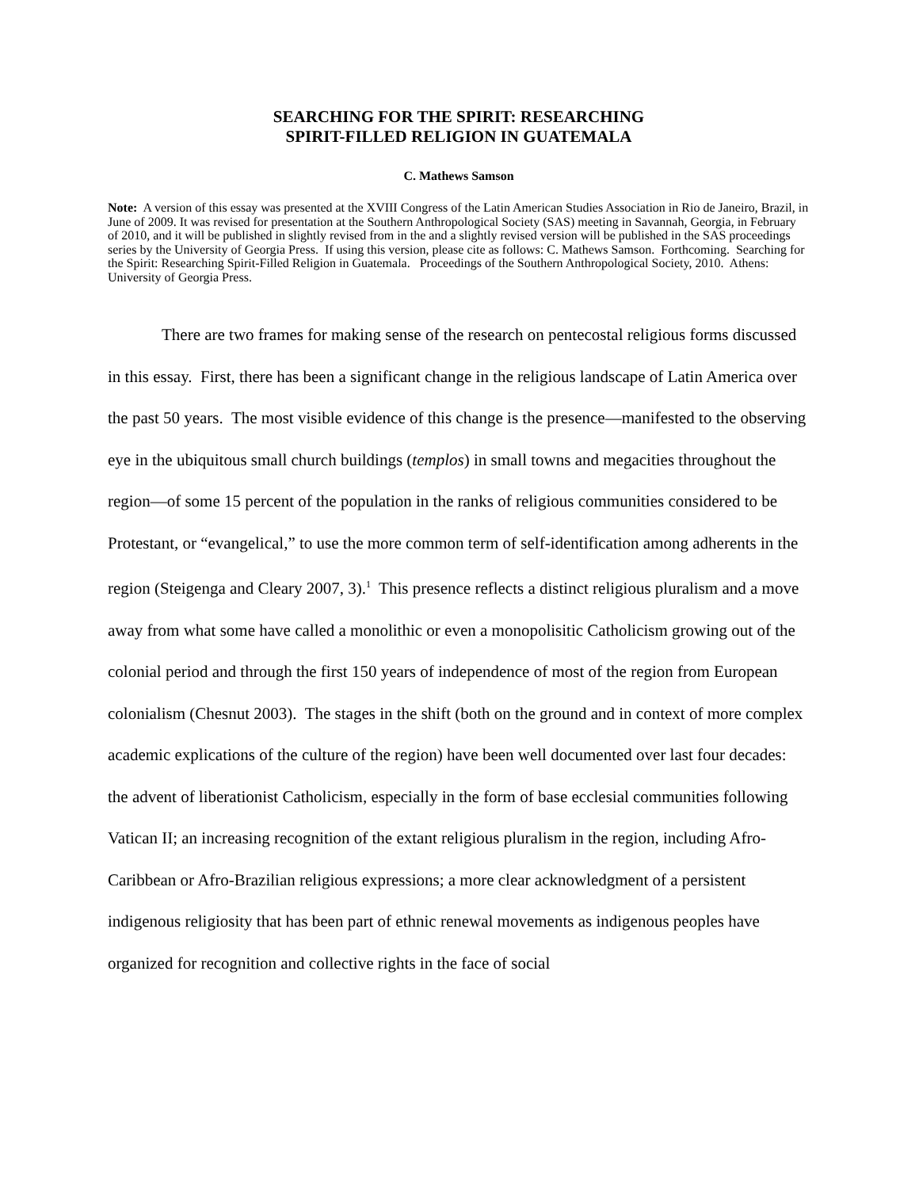SEARCHING FOR THE SPIRIT: RESEARCHING
SPIRIT-FILLED RELIGION IN GUATEMALA
C. Mathews Samson
Note: A version of this essay was presented at the XVIII Congress of the Latin American Studies Association in Rio de Janeiro, Brazil, in June of 2009. It was revised for presentation at the Southern Anthropological Society (SAS) meeting in Savannah, Georgia, in February of 2010, and it will be published in slightly revised from in the and a slightly revised version will be published in the SAS proceedings series by the University of Georgia Press. If using this version, please cite as follows: C. Mathews Samson. Forthcoming. Searching for the Spirit: Researching Spirit-Filled Religion in Guatemala. Proceedings of the Southern Anthropological Society, 2010. Athens: University of Georgia Press.
There are two frames for making sense of the research on pentecostal religious forms discussed in this essay. First, there has been a significant change in the religious landscape of Latin America over the past 50 years. The most visible evidence of this change is the presence—manifested to the observing eye in the ubiquitous small church buildings (templos) in small towns and megacities throughout the region—of some 15 percent of the population in the ranks of religious communities considered to be Protestant, or “evangelical,” to use the more common term of self-identification among adherents in the region (Steigenga and Cleary 2007, 3).<sup>1</sup> This presence reflects a distinct religious pluralism and a move away from what some have called a monolithic or even a monopolisitic Catholicism growing out of the colonial period and through the first 150 years of independence of most of the region from European colonialism (Chesnut 2003). The stages in the shift (both on the ground and in context of more complex academic explications of the culture of the region) have been well documented over last four decades: the advent of liberationist Catholicism, especially in the form of base ecclesial communities following Vatican II; an increasing recognition of the extant religious pluralism in the region, including Afro-Caribbean or Afro-Brazilian religious expressions; a more clear acknowledgment of a persistent indigenous religiosity that has been part of ethnic renewal movements as indigenous peoples have organized for recognition and collective rights in the face of social